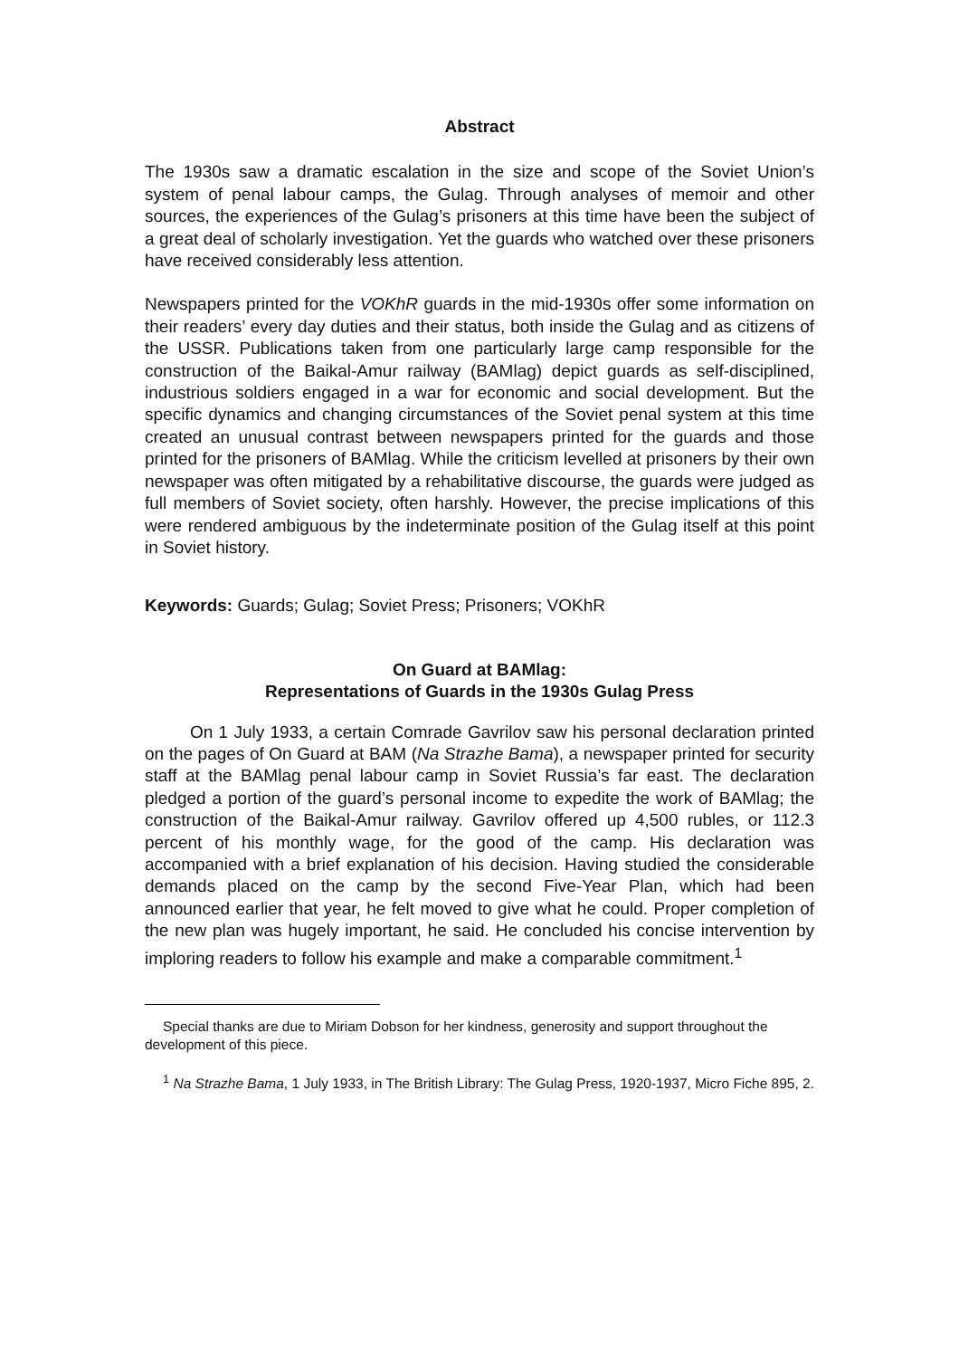Abstract
The 1930s saw a dramatic escalation in the size and scope of the Soviet Union’s system of penal labour camps, the Gulag. Through analyses of memoir and other sources, the experiences of the Gulag’s prisoners at this time have been the subject of a great deal of scholarly investigation. Yet the guards who watched over these prisoners have received considerably less attention.
Newspapers printed for the VOKhR guards in the mid-1930s offer some information on their readers’ every day duties and their status, both inside the Gulag and as citizens of the USSR. Publications taken from one particularly large camp responsible for the construction of the Baikal-Amur railway (BAMlag) depict guards as self-disciplined, industrious soldiers engaged in a war for economic and social development. But the specific dynamics and changing circumstances of the Soviet penal system at this time created an unusual contrast between newspapers printed for the guards and those printed for the prisoners of BAMlag. While the criticism levelled at prisoners by their own newspaper was often mitigated by a rehabilitative discourse, the guards were judged as full members of Soviet society, often harshly. However, the precise implications of this were rendered ambiguous by the indeterminate position of the Gulag itself at this point in Soviet history.
Keywords: Guards; Gulag; Soviet Press; Prisoners; VOKhR
On Guard at BAMlag:
Representations of Guards in the 1930s Gulag Press
On 1 July 1933, a certain Comrade Gavrilov saw his personal declaration printed on the pages of On Guard at BAM (Na Strazhe Bama), a newspaper printed for security staff at the BAMlag penal labour camp in Soviet Russia’s far east. The declaration pledged a portion of the guard’s personal income to expedite the work of BAMlag; the construction of the Baikal-Amur railway. Gavrilov offered up 4,500 rubles, or 112.3 percent of his monthly wage, for the good of the camp. His declaration was accompanied with a brief explanation of his decision. Having studied the considerable demands placed on the camp by the second Five-Year Plan, which had been announced earlier that year, he felt moved to give what he could. Proper completion of the new plan was hugely important, he said. He concluded his concise intervention by imploring readers to follow his example and make a comparable commitment.<sup>1</sup>
Special thanks are due to Miriam Dobson for her kindness, generosity and support throughout the development of this piece.
<sup>1</sup> Na Strazhe Bama, 1 July 1933, in The British Library: The Gulag Press, 1920-1937, Micro Fiche 895, 2.